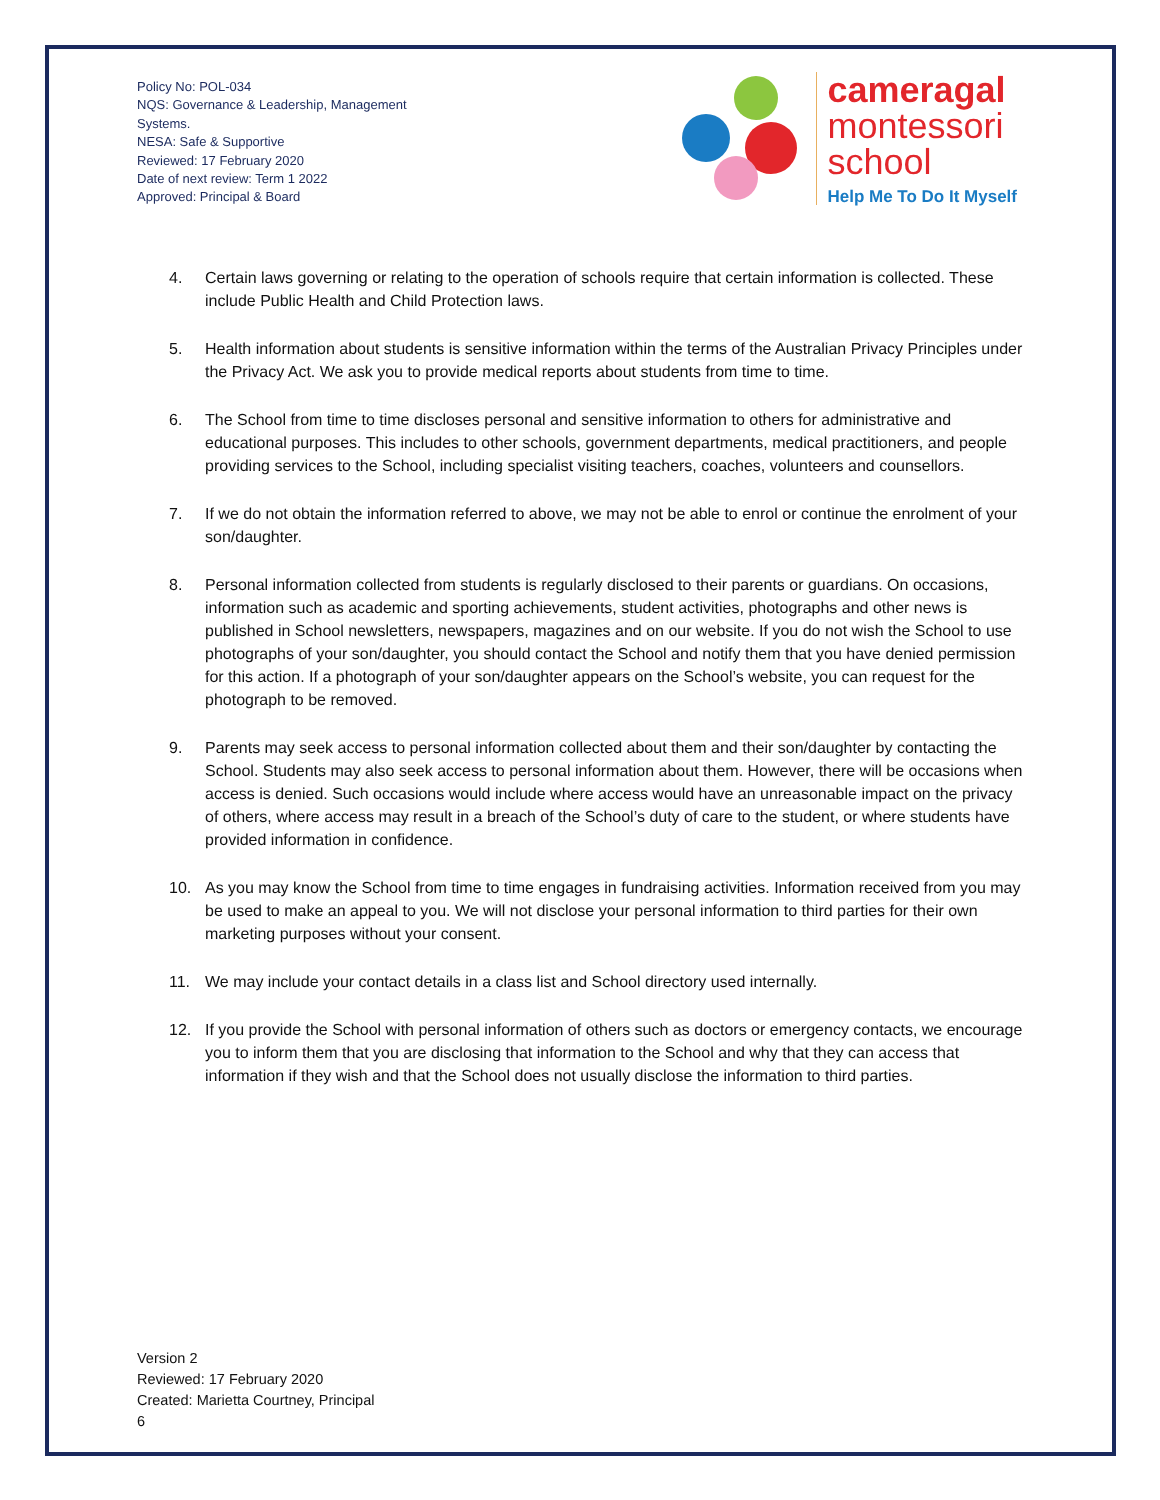Policy No: POL-034
NQS: Governance & Leadership, Management Systems.
NESA: Safe & Supportive
Reviewed: 17 February 2020
Date of next review: Term 1 2022
Approved: Principal & Board
cameragal
montessori
school
Help Me To Do It Myself
4. Certain laws governing or relating to the operation of schools require that certain information is collected. These include Public Health and Child Protection laws.
5. Health information about students is sensitive information within the terms of the Australian Privacy Principles under the Privacy Act. We ask you to provide medical reports about students from time to time.
6. The School from time to time discloses personal and sensitive information to others for administrative and educational purposes. This includes to other schools, government departments, medical practitioners, and people providing services to the School, including specialist visiting teachers, coaches, volunteers and counsellors.
7. If we do not obtain the information referred to above, we may not be able to enrol or continue the enrolment of your son/daughter.
8. Personal information collected from students is regularly disclosed to their parents or guardians. On occasions, information such as academic and sporting achievements, student activities, photographs and other news is published in School newsletters, newspapers, magazines and on our website. If you do not wish the School to use photographs of your son/daughter, you should contact the School and notify them that you have denied permission for this action. If a photograph of your son/daughter appears on the School’s website, you can request for the photograph to be removed.
9. Parents may seek access to personal information collected about them and their son/daughter by contacting the School. Students may also seek access to personal information about them. However, there will be occasions when access is denied. Such occasions would include where access would have an unreasonable impact on the privacy of others, where access may result in a breach of the School’s duty of care to the student, or where students have provided information in confidence.
10. As you may know the School from time to time engages in fundraising activities. Information received from you may be used to make an appeal to you. We will not disclose your personal information to third parties for their own marketing purposes without your consent.
11. We may include your contact details in a class list and School directory used internally.
12. If you provide the School with personal information of others such as doctors or emergency contacts, we encourage you to inform them that you are disclosing that information to the School and why that they can access that information if they wish and that the School does not usually disclose the information to third parties.
Version 2
Reviewed: 17 February 2020
Created: Marietta Courtney, Principal
6